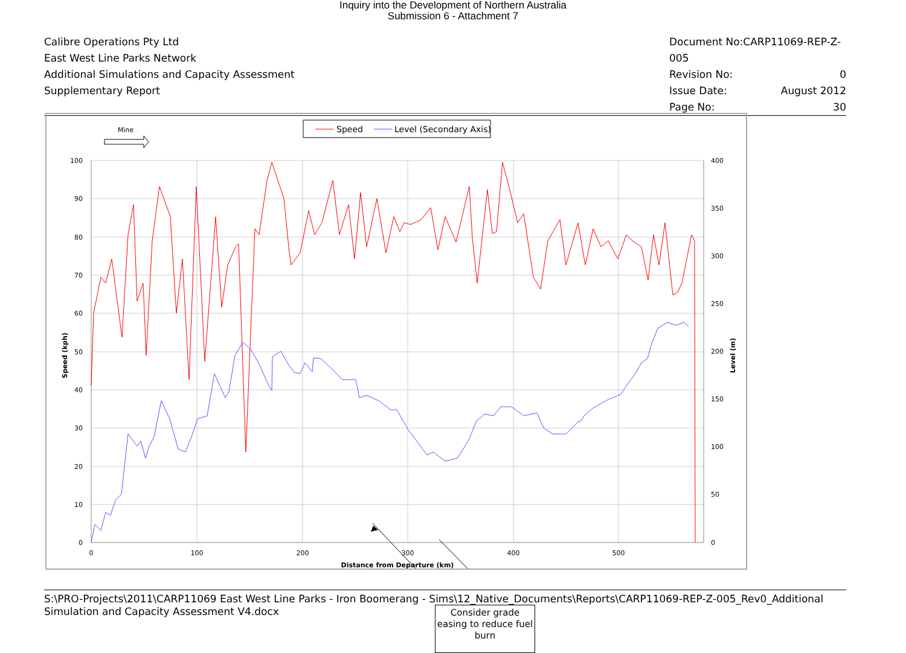Inquiry into the Development of Northern Australia
Submission 6 - Attachment 7
Calibre Operations Pty Ltd
East West Line Parks Network
Additional Simulations and Capacity Assessment
Supplementary Report
Document No:CARP11069-REP-Z-005
Revision No: 0
Issue Date: August 2012
Page No: 30
Mine
Speed
Level (Secondary Axis)
100
90
80
70
60
50
40
30
20
10
0
400
350
300
250
200
150
100
50
0
0
100
200
300
400
500
Distance from Departure (km)
Speed (kph)
Level (m)
Consider grade easing to reduce fuel burn
S:\PRO-Projects\2011\CARP11069 East West Line Parks - Iron Boomerang - Sims\12_Native_Documents\Reports\CARP11069-REP-Z-005_Rev0_Additional Simulation and Capacity Assessment V4.docx